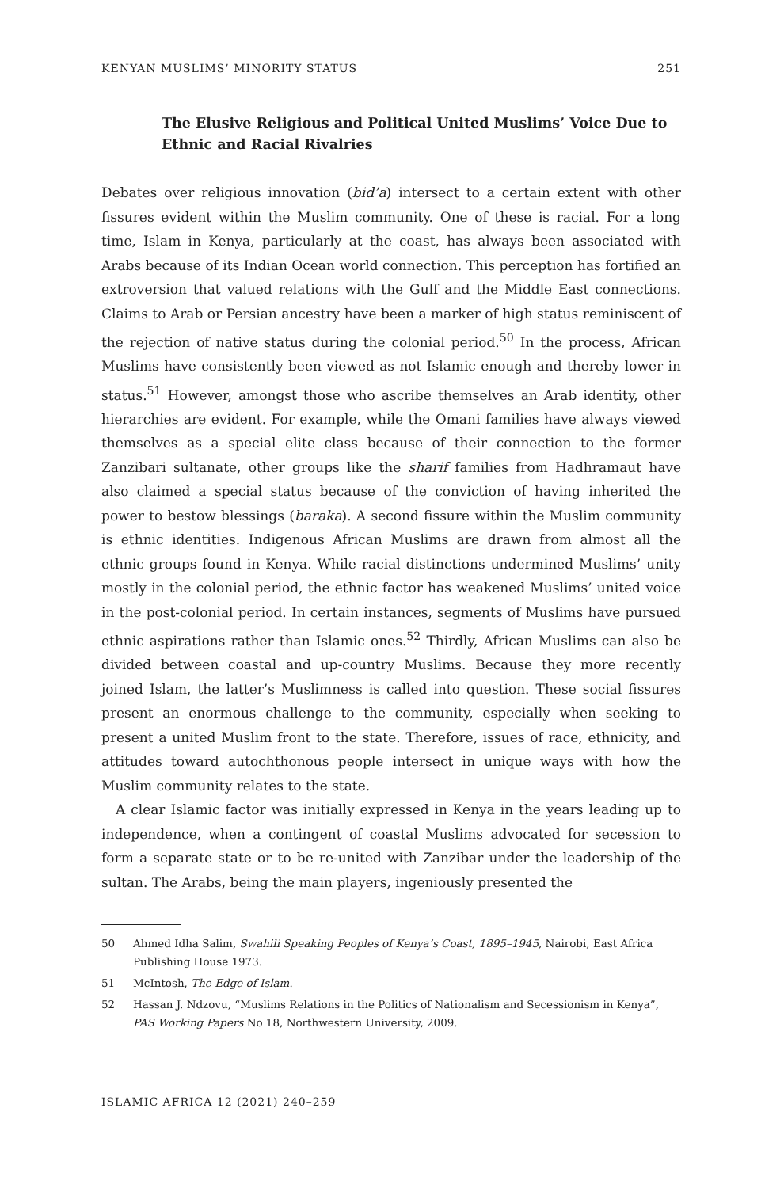KENYAN MUSLIMS’ MINORITY STATUS 251
The Elusive Religious and Political United Muslims’ Voice Due to Ethnic and Racial Rivalries
Debates over religious innovation (bid’a) intersect to a certain extent with other fissures evident within the Muslim community. One of these is racial. For a long time, Islam in Kenya, particularly at the coast, has always been associated with Arabs because of its Indian Ocean world connection. This perception has fortified an extroversion that valued relations with the Gulf and the Middle East connections. Claims to Arab or Persian ancestry have been a marker of high status reminiscent of the rejection of native status during the colonial period.<sup>50</sup> In the process, African Muslims have consistently been viewed as not Islamic enough and thereby lower in status.<sup>51</sup> However, amongst those who ascribe themselves an Arab identity, other hierarchies are evident. For example, while the Omani families have always viewed themselves as a special elite class because of their connection to the former Zanzibari sultanate, other groups like the sharif families from Hadhramaut have also claimed a special status because of the conviction of having inherited the power to bestow blessings (baraka). A second fissure within the Muslim community is ethnic identities. Indigenous African Muslims are drawn from almost all the ethnic groups found in Kenya. While racial distinctions undermined Muslims’ unity mostly in the colonial period, the ethnic factor has weakened Muslims’ united voice in the post-colonial period. In certain instances, segments of Muslims have pursued ethnic aspirations rather than Islamic ones.<sup>52</sup> Thirdly, African Muslims can also be divided between coastal and up-country Muslims. Because they more recently joined Islam, the latter’s Muslimness is called into question. These social fissures present an enormous challenge to the community, especially when seeking to present a united Muslim front to the state. Therefore, issues of race, ethnicity, and attitudes toward autochthonous people intersect in unique ways with how the Muslim community relates to the state.
A clear Islamic factor was initially expressed in Kenya in the years leading up to independence, when a contingent of coastal Muslims advocated for secession to form a separate state or to be re-united with Zanzibar under the leadership of the sultan. The Arabs, being the main players, ingeniously presented the
50 Ahmed Idha Salim, Swahili Speaking Peoples of Kenya’s Coast, 1895–1945, Nairobi, East Africa Publishing House 1973.
51 McIntosh, The Edge of Islam.
52 Hassan J. Ndzovu, “Muslims Relations in the Politics of Nationalism and Secessionism in Kenya”, PAS Working Papers No 18, Northwestern University, 2009.
ISLAMIC AFRICA 12 (2021) 240–259